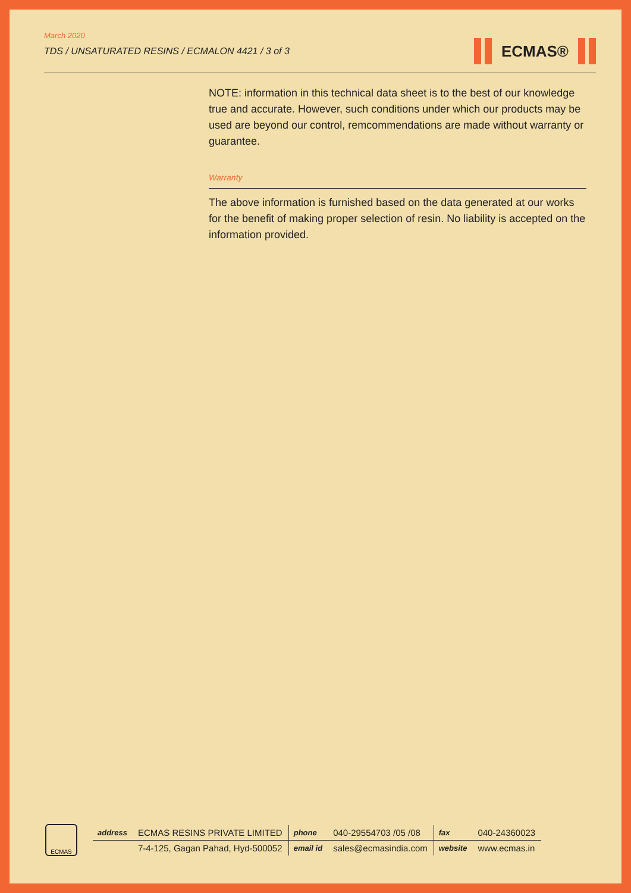March 2020
TDS / UNSATURATED RESINS / ECMALON 4421 / 3 of 3
ECMAS®
NOTE: information in this technical data sheet is to the best of our knowledge true and accurate. However, such conditions under which our products may be used are beyond our control, remcommendations are made without warranty or guarantee.
Warranty
The above information is furnished based on the data generated at our works for the benefit of making proper selection of resin. No liability is accepted on the information provided.
ECMAS
| address | ECMAS RESINS PRIVATE LIMITED | phone | 040-29554703 /05 /08 | fax | 040-24360023 |
| | 7-4-125, Gagan Pahad, Hyd-500052 | email id | sales@ecmasindia.com | website | www.ecmas.in |